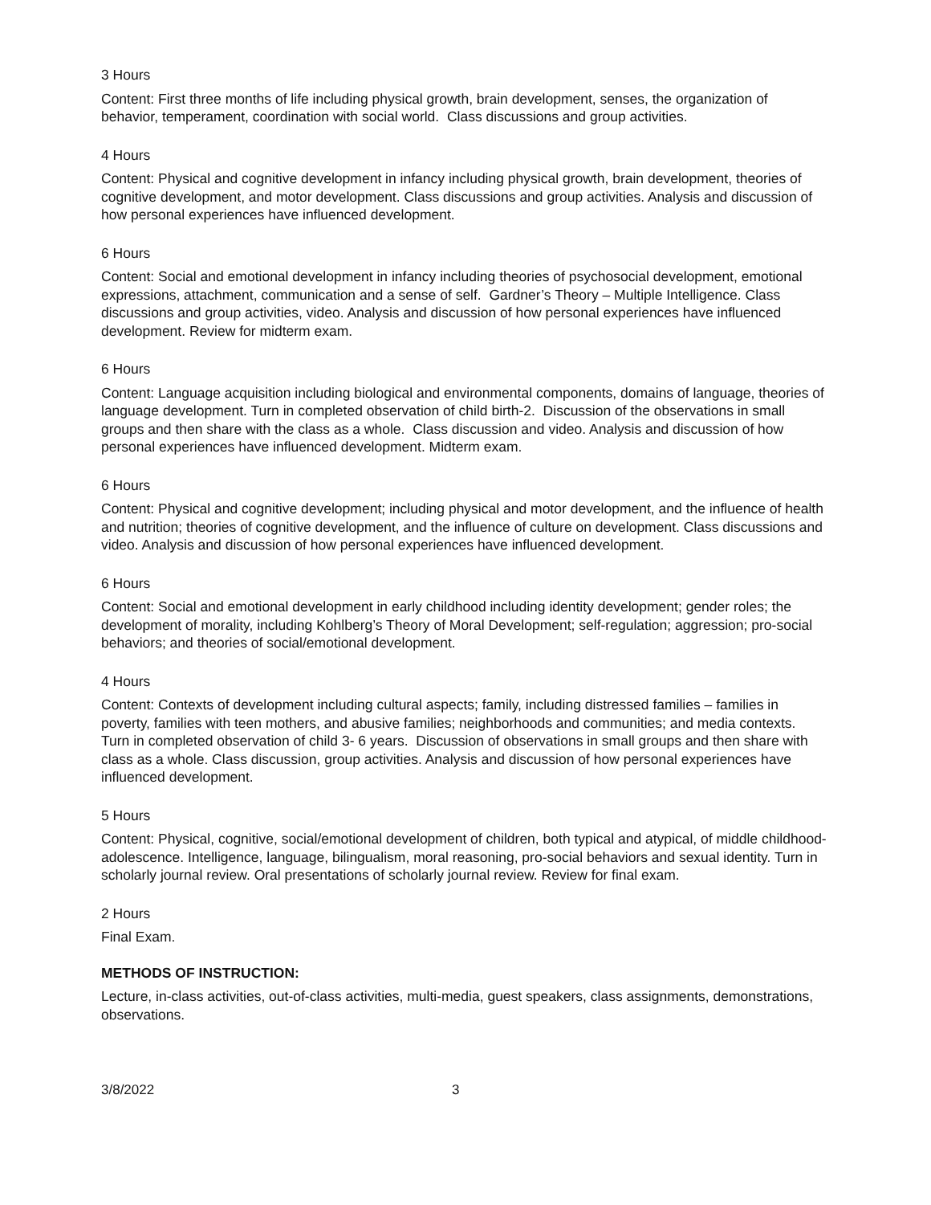3 Hours
Content: First three months of life including physical growth, brain development, senses, the organization of behavior, temperament, coordination with social world. Class discussions and group activities.
4 Hours
Content: Physical and cognitive development in infancy including physical growth, brain development, theories of cognitive development, and motor development. Class discussions and group activities. Analysis and discussion of how personal experiences have influenced development.
6 Hours
Content: Social and emotional development in infancy including theories of psychosocial development, emotional expressions, attachment, communication and a sense of self. Gardner’s Theory – Multiple Intelligence. Class discussions and group activities, video. Analysis and discussion of how personal experiences have influenced development. Review for midterm exam.
6 Hours
Content: Language acquisition including biological and environmental components, domains of language, theories of language development. Turn in completed observation of child birth-2. Discussion of the observations in small groups and then share with the class as a whole. Class discussion and video. Analysis and discussion of how personal experiences have influenced development. Midterm exam.
6 Hours
Content: Physical and cognitive development; including physical and motor development, and the influence of health and nutrition; theories of cognitive development, and the influence of culture on development. Class discussions and video. Analysis and discussion of how personal experiences have influenced development.
6 Hours
Content: Social and emotional development in early childhood including identity development; gender roles; the development of morality, including Kohlberg’s Theory of Moral Development; self-regulation; aggression; pro-social behaviors; and theories of social/emotional development.
4 Hours
Content: Contexts of development including cultural aspects; family, including distressed families – families in poverty, families with teen mothers, and abusive families; neighborhoods and communities; and media contexts. Turn in completed observation of child 3- 6 years. Discussion of observations in small groups and then share with class as a whole. Class discussion, group activities. Analysis and discussion of how personal experiences have influenced development.
5 Hours
Content: Physical, cognitive, social/emotional development of children, both typical and atypical, of middle childhood-adolescence. Intelligence, language, bilingualism, moral reasoning, pro-social behaviors and sexual identity. Turn in scholarly journal review. Oral presentations of scholarly journal review. Review for final exam.
2 Hours
Final Exam.
METHODS OF INSTRUCTION:
Lecture, in-class activities, out-of-class activities, multi-media, guest speakers, class assignments, demonstrations, observations.
3/8/2022 3